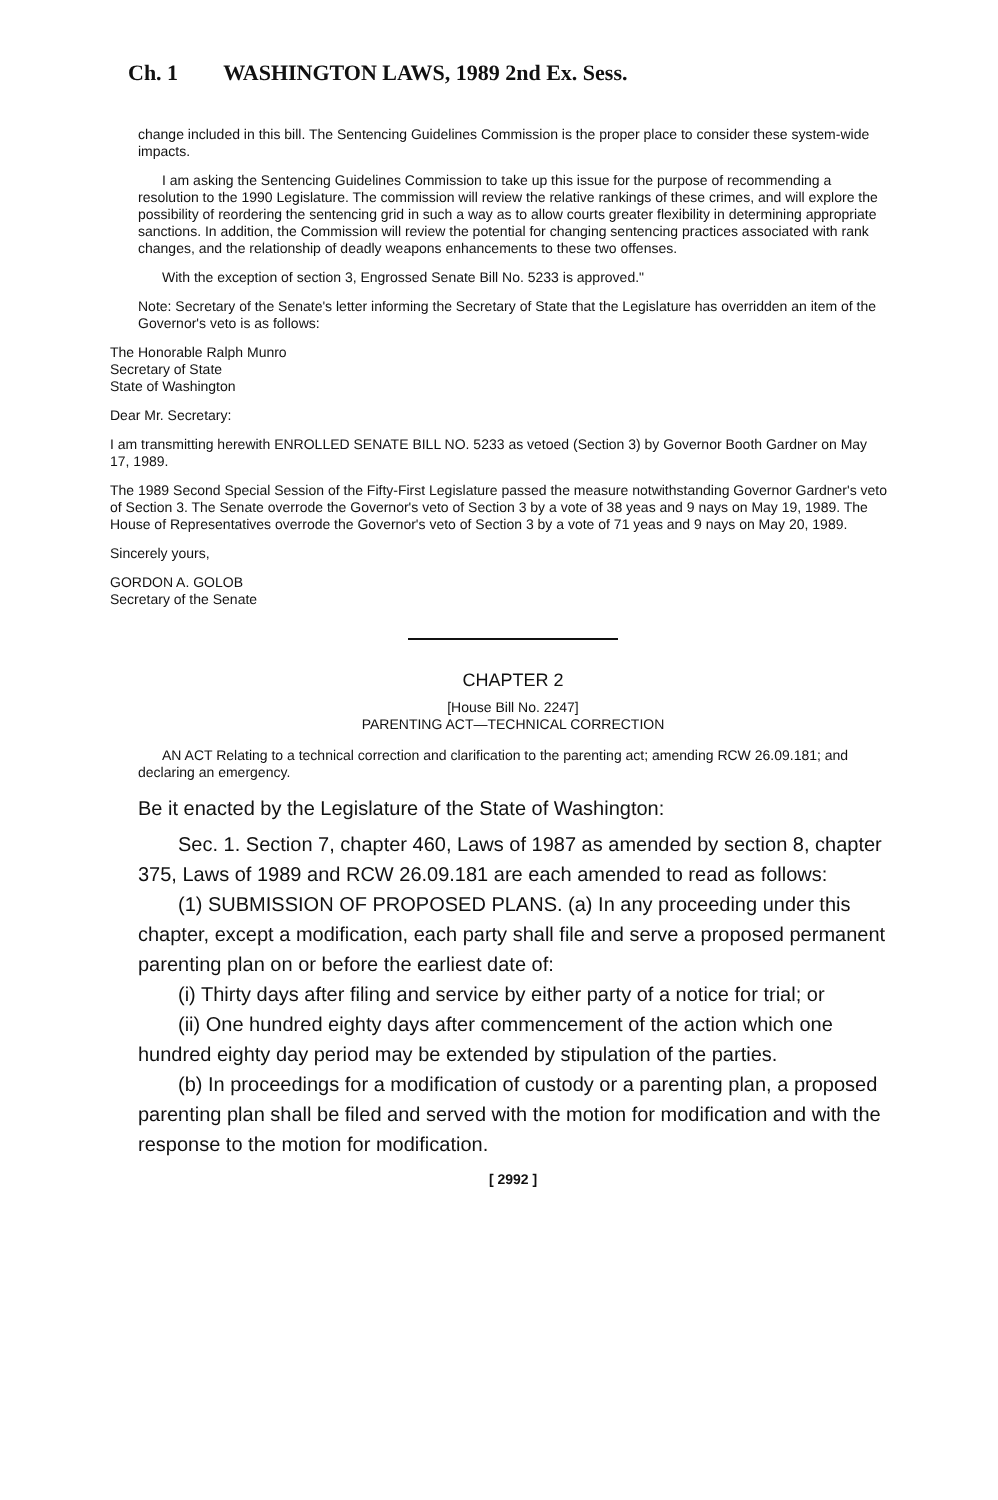Ch. 1 WASHINGTON LAWS, 1989 2nd Ex. Sess.
change included in this bill. The Sentencing Guidelines Commission is the proper place to consider these system-wide impacts.
I am asking the Sentencing Guidelines Commission to take up this issue for the purpose of recommending a resolution to the 1990 Legislature. The commission will review the relative rankings of these crimes, and will explore the possibility of reordering the sentencing grid in such a way as to allow courts greater flexibility in determining appropriate sanctions. In addition, the Commission will review the potential for changing sentencing practices associated with rank changes, and the relationship of deadly weapons enhancements to these two offenses.
With the exception of section 3, Engrossed Senate Bill No. 5233 is approved."
Note: Secretary of the Senate's letter informing the Secretary of State that the Legislature has overridden an item of the Governor's veto is as follows:
The Honorable Ralph Munro
Secretary of State
State of Washington
Dear Mr. Secretary:
I am transmitting herewith ENROLLED SENATE BILL NO. 5233 as vetoed (Section 3) by Governor Booth Gardner on May 17, 1989.
The 1989 Second Special Session of the Fifty-First Legislature passed the measure notwithstanding Governor Gardner's veto of Section 3. The Senate overrode the Governor's veto of Section 3 by a vote of 38 yeas and 9 nays on May 19, 1989. The House of Representatives overrode the Governor's veto of Section 3 by a vote of 71 yeas and 9 nays on May 20, 1989.
Sincerely yours,
GORDON A. GOLOB
Secretary of the Senate
CHAPTER 2
[House Bill No. 2247]
PARENTING ACT—TECHNICAL CORRECTION
AN ACT Relating to a technical correction and clarification to the parenting act; amending RCW 26.09.181; and declaring an emergency.
Be it enacted by the Legislature of the State of Washington:
Sec. 1. Section 7, chapter 460, Laws of 1987 as amended by section 8, chapter 375, Laws of 1989 and RCW 26.09.181 are each amended to read as follows:
(1) SUBMISSION OF PROPOSED PLANS. (a) In any proceeding under this chapter, except a modification, each party shall file and serve a proposed permanent parenting plan on or before the earliest date of:
(i) Thirty days after filing and service by either party of a notice for trial; or
(ii) One hundred eighty days after commencement of the action which one hundred eighty day period may be extended by stipulation of the parties.
(b) In proceedings for a modification of custody or a parenting plan, a proposed parenting plan shall be filed and served with the motion for modification and with the response to the motion for modification.
[ 2992 ]